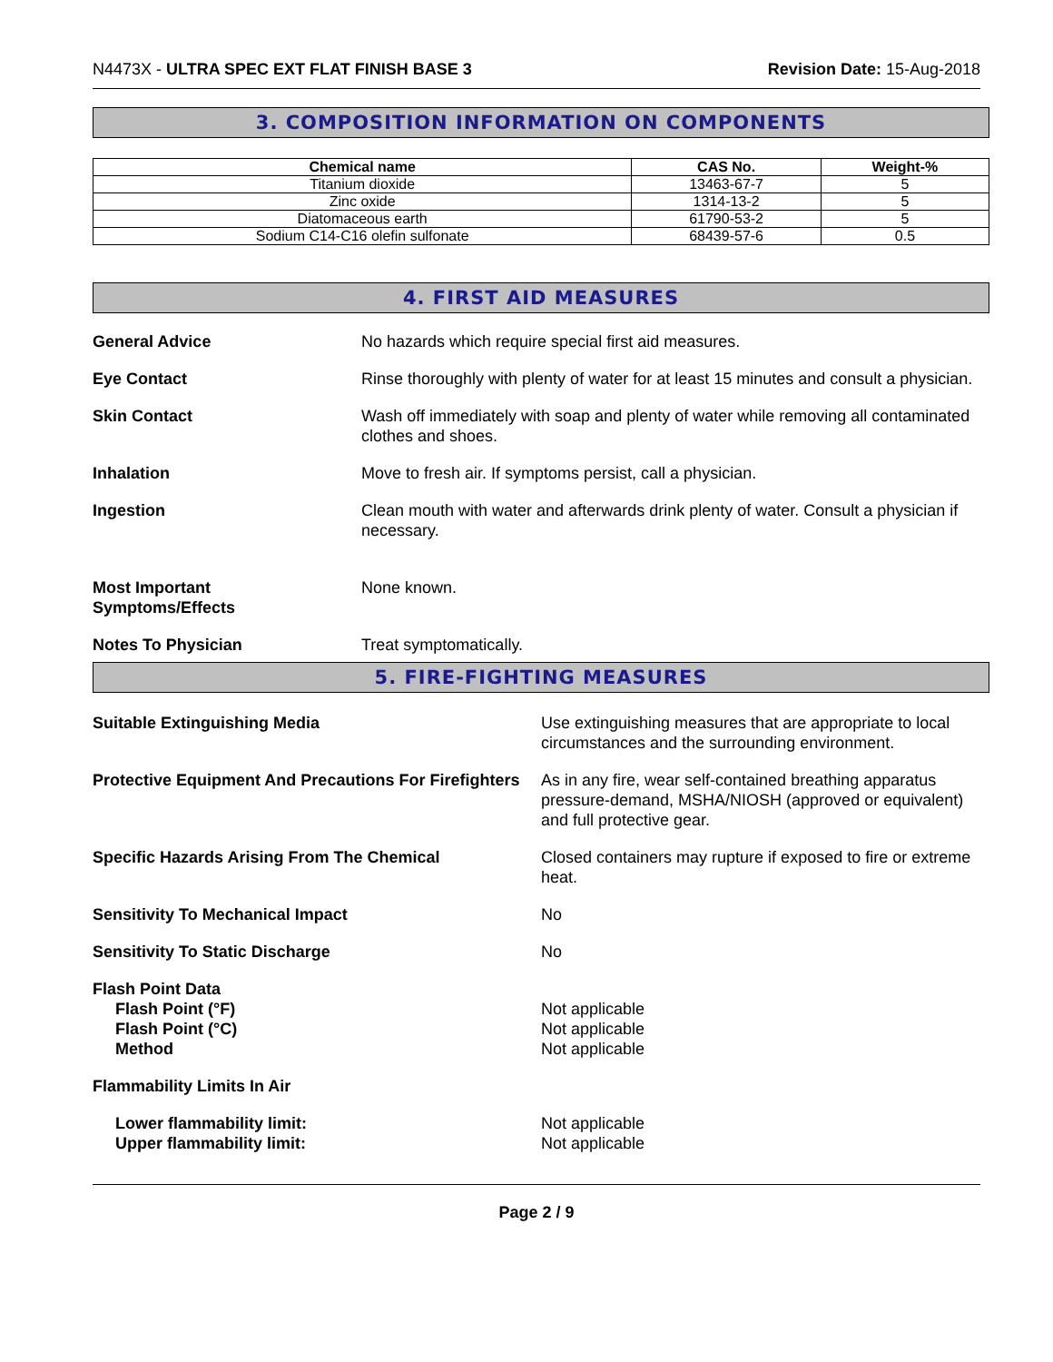N4473X - ULTRA SPEC EXT FLAT FINISH BASE 3
Revision Date: 15-Aug-2018
3. COMPOSITION INFORMATION ON COMPONENTS
| Chemical name | CAS No. | Weight-% |
| --- | --- | --- |
| Titanium dioxide | 13463-67-7 | 5 |
| Zinc oxide | 1314-13-2 | 5 |
| Diatomaceous earth | 61790-53-2 | 5 |
| Sodium C14-C16 olefin sulfonate | 68439-57-6 | 0.5 |
4. FIRST AID MEASURES
General Advice No hazards which require special first aid measures.
Eye Contact Rinse thoroughly with plenty of water for at least 15 minutes and consult a physician.
Skin Contact Wash off immediately with soap and plenty of water while removing all contaminated clothes and shoes.
Inhalation Move to fresh air. If symptoms persist, call a physician.
Ingestion Clean mouth with water and afterwards drink plenty of water. Consult a physician if necessary.
Most Important
Symptoms/Effects
None known.
Notes To Physician Treat symptomatically.
5. FIRE-FIGHTING MEASURES
Suitable Extinguishing Media Use extinguishing measures that are appropriate to local circumstances and the surrounding environment.
Protective Equipment And Precautions For Firefighters
As in any fire, wear self-contained breathing apparatus pressure-demand, MSHA/NIOSH (approved or equivalent) and full protective gear.
Specific Hazards Arising From The Chemical Closed containers may rupture if exposed to fire or extreme heat.
Sensitivity To Mechanical Impact No
Sensitivity To Static Discharge No
Flash Point Data
Flash Point (°F)
Flash Point (°C)
Method
Not applicable
Not applicable
Not applicable
Flammability Limits In Air
Lower flammability limit:
Upper flammability limit:
Not applicable
Not applicable
Page 2 / 9